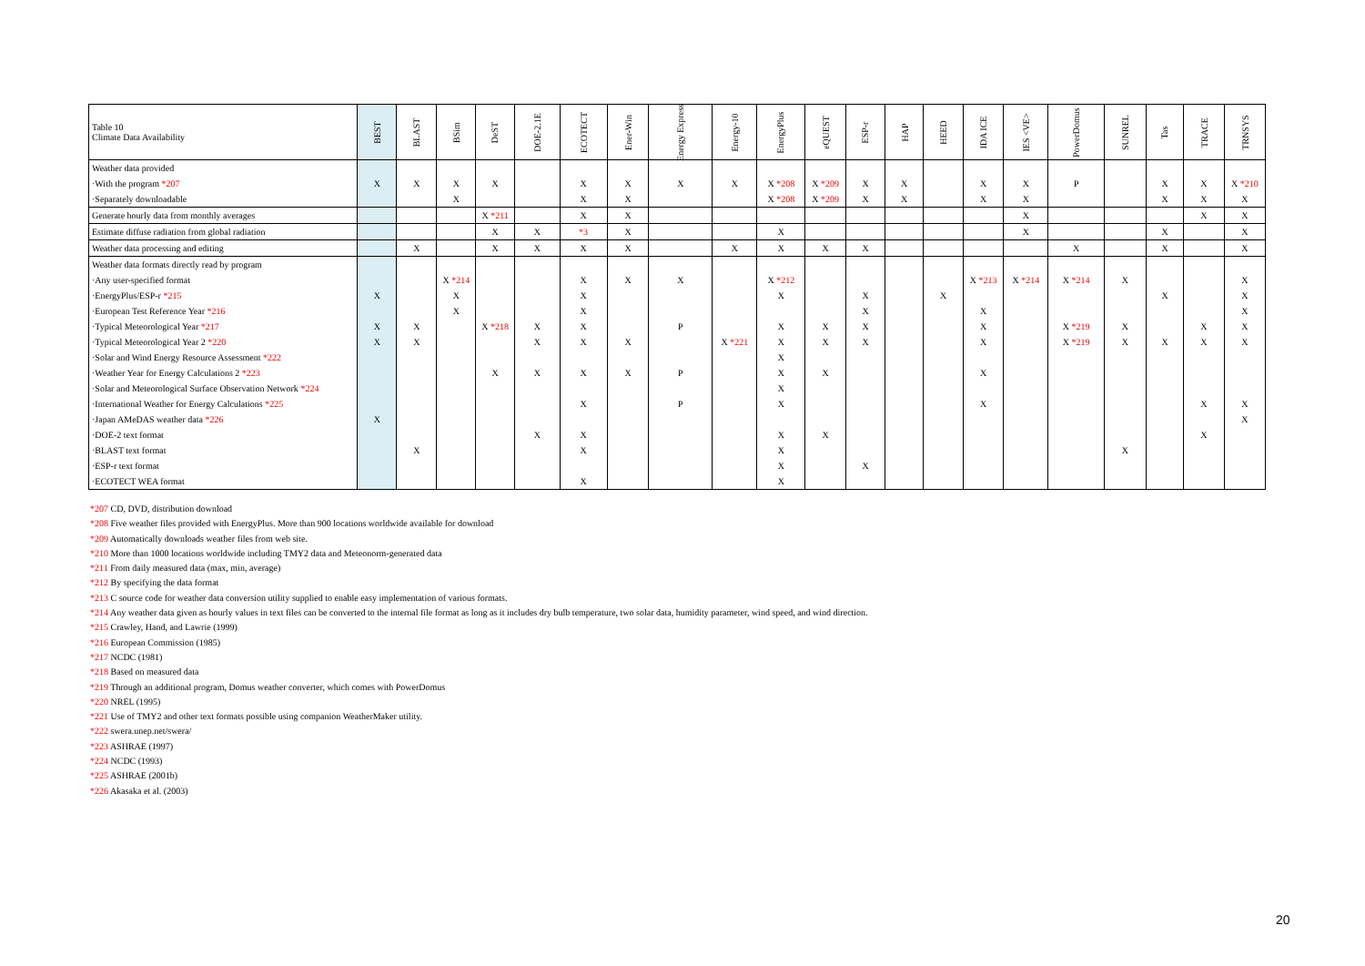| Table 10 Climate Data Availability | BEST | BLAST | BSim | DeST | DOE-2.1E | ECOTECT | Ener-Win | Energy Express | Energy-10 | EnergyPlus | eQUEST | ESP-r | HAP | HEED | IDA ICE | IES <VE> | PowerDomus | SUNREL | Tas | TRACE | TRNSYS |
| --- | --- | --- | --- | --- | --- | --- | --- | --- | --- | --- | --- | --- | --- | --- | --- | --- | --- | --- | --- | --- | --- |
| Weather data provided | | | | | | | | | | | | | | | | | | | | | |
| ·With the program *207 | X | X | X | X | | X | X | X | X | X *208 | X *209 | X | X | | X | X | P | | X | X | X *210 |
| ·Separately downloadable | | | X | | | X | X | | | X *208 | X *209 | X | X | | X | X | | | X | X | X |
| Generate hourly data from monthly averages | | | | X *211 | | X | X | | | | | | | | | X | | | | X | X |
| Estimate diffuse radiation from global radiation | | | | X | X | *3 | X | | | X | | | | | | X | | | X | | X |
| Weather data processing and editing | | X | | X | X | X | X | | X | X | X | X | | | | | X | | X | | X |
| Weather data formats directly read by program | | | | | | | | | | | | | | | | | | | | | |
| ·Any user-specified format | | | X *214 | | | X | X | X | | X *212 | | | | | X *213 | X *214 | X *214 | X | | | X |
| ·EnergyPlus/ESP-r *215 | X | | X | | | X | | | | X | | X | | X | | | | | X | | X |
| ·European Test Reference Year *216 | | | X | | | X | | | | | | X | | | X | | | | | | X |
| ·Typical Meteorological Year *217 | X | X | | X *218 | X | X | | P | | X | X | X | | | X | | X *219 | X | | X | X |
| ·Typical Meteorological Year 2 *220 | X | X | | | X | X | X | | X *221 | X | X | X | | | X | | X *219 | X | X | X | X |
| ·Solar and Wind Energy Resource Assessment *222 | | | | | | | | | | X | | | | | | | | | | | |
| ·Weather Year for Energy Calculations 2 *223 | | | | X | X | X | X | P | | X | X | | | | X | | | | | | |
| ·Solar and Meteorological Surface Observation Network *224 | | | | | | | | | | X | | | | | | | | | | | |
| ·International Weather for Energy Calculations *225 | | | | | | X | | P | | X | | | | | X | | | | | X | X |
| ·Japan AMeDAS weather data *226 | X | | | | | | | | | | | | | | | | | | | | X |
| ·DOE-2 text format | | | | | X | X | | | | X | X | | | | | | | | | X | |
| ·BLAST text format | | X | | | | X | | | | X | | | | | | | | X | | | |
| ·ESP-r text format | | | | | | | | | | X | | X | | | | | | | | | |
| ·ECOTECT WEA format | | | | | | X | | | | X | | | | | | | | | | | |
*207 CD, DVD, distribution download
*208 Five weather files provided with EnergyPlus. More than 900 locations worldwide available for download
*209 Automatically downloads weather files from web site.
*210 More than 1000 locations worldwide including TMY2 data and Meteonorm-generated data
*211 From daily measured data (max, min, average)
*212 By specifying the data format
*213 C source code for weather data conversion utility supplied to enable easy implementation of various formats.
*214 Any weather data given as hourly values in text files can be converted to the internal file format as long as it includes dry bulb temperature, two solar data, humidity parameter, wind speed, and wind direction.
*215 Crawley, Hand, and Lawrie (1999)
*216 European Commission (1985)
*217 NCDC (1981)
*218 Based on measured data
*219 Through an additional program, Domus weather converter, which comes with PowerDomus
*220 NREL (1995)
*221 Use of TMY2 and other text formats possible using companion WeatherMaker utility.
*222 swera.unep.net/swera/
*223 ASHRAE (1997)
*224 NCDC (1993)
*225 ASHRAE (2001b)
*226 Akasaka et al. (2003)
20